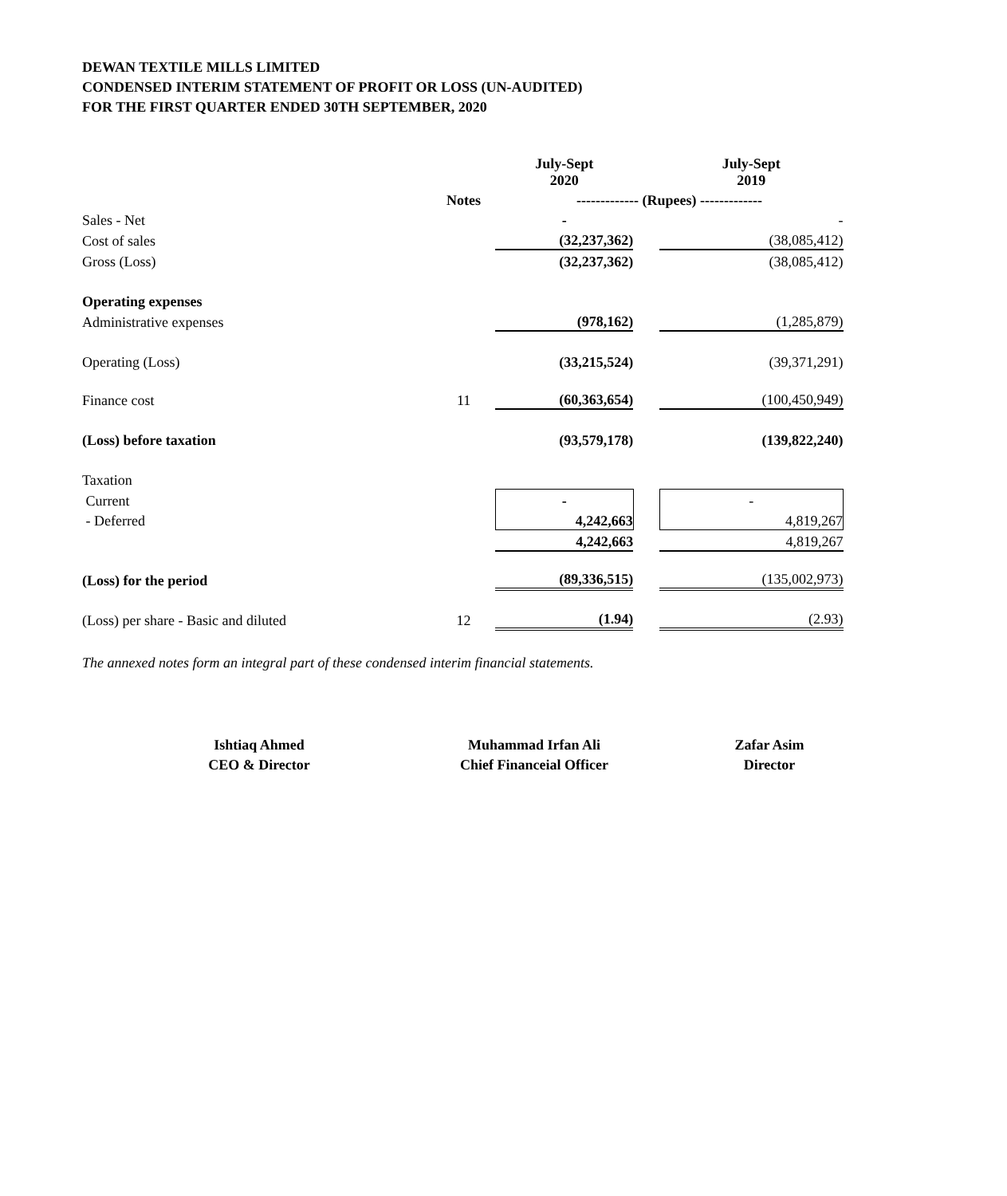DEWAN TEXTILE MILLS LIMITED
CONDENSED INTERIM STATEMENT OF PROFIT OR LOSS (UN-AUDITED)
FOR THE FIRST QUARTER ENDED 30TH SEPTEMBER, 2020
| | | July-Sept 2020 | | July-Sept 2019 |
| --- | --- | --- | --- | --- |
| | Notes | ------------- (Rupees) ------------- | | |
| Sales - Net | | - | | - |
| Cost of sales | | (32,237,362) | | (38,085,412) |
| Gross (Loss) | | (32,237,362) | | (38,085,412) |
| Operating expenses | | | | |
| Administrative expenses | | (978,162) | | (1,285,879) |
| Operating (Loss) | | (33,215,524) | | (39,371,291) |
| Finance cost | 11 | (60,363,654) | | (100,450,949) |
| (Loss) before taxation | | (93,579,178) | | (139,822,240) |
| Taxation | | | | |
| Current | | - | | - |
| - Deferred | | 4,242,663 | | 4,819,267 |
| | | 4,242,663 | | 4,819,267 |
| (Loss) for the period | | (89,336,515) | | (135,002,973) |
| (Loss) per share - Basic and diluted | 12 | (1.94) | | (2.93) |
The annexed notes form an integral part of these condensed interim financial statements.
Ishtiaq Ahmed
CEO & Director
Muhammad Irfan Ali
Chief Financeial Officer
Zafar Asim
Director